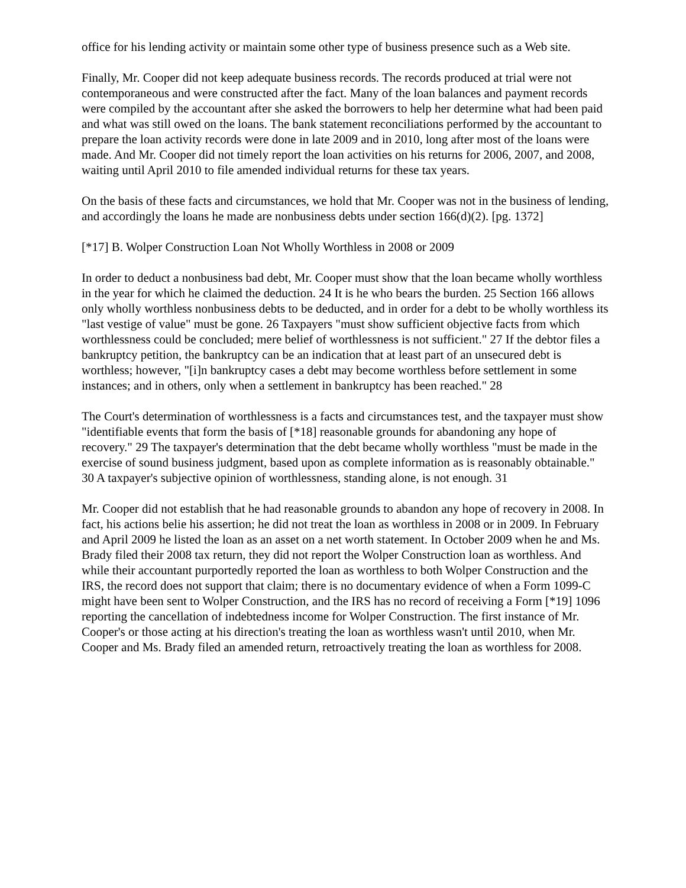office for his lending activity or maintain some other type of business presence such as a Web site.
Finally, Mr. Cooper did not keep adequate business records. The records produced at trial were not contemporaneous and were constructed after the fact. Many of the loan balances and payment records were compiled by the accountant after she asked the borrowers to help her determine what had been paid and what was still owed on the loans. The bank statement reconciliations performed by the accountant to prepare the loan activity records were done in late 2009 and in 2010, long after most of the loans were made. And Mr. Cooper did not timely report the loan activities on his returns for 2006, 2007, and 2008, waiting until April 2010 to file amended individual returns for these tax years.
On the basis of these facts and circumstances, we hold that Mr. Cooper was not in the business of lending, and accordingly the loans he made are nonbusiness debts under section 166(d)(2). [pg. 1372]
[*17] B. Wolper Construction Loan Not Wholly Worthless in 2008 or 2009
In order to deduct a nonbusiness bad debt, Mr. Cooper must show that the loan became wholly worthless in the year for which he claimed the deduction. 24 It is he who bears the burden. 25 Section 166 allows only wholly worthless nonbusiness debts to be deducted, and in order for a debt to be wholly worthless its "last vestige of value" must be gone. 26 Taxpayers "must show sufficient objective facts from which worthlessness could be concluded; mere belief of worthlessness is not sufficient." 27 If the debtor files a bankruptcy petition, the bankruptcy can be an indication that at least part of an unsecured debt is worthless; however, "[i]n bankruptcy cases a debt may become worthless before settlement in some instances; and in others, only when a settlement in bankruptcy has been reached." 28
The Court's determination of worthlessness is a facts and circumstances test, and the taxpayer must show "identifiable events that form the basis of [*18] reasonable grounds for abandoning any hope of recovery." 29 The taxpayer's determination that the debt became wholly worthless "must be made in the exercise of sound business judgment, based upon as complete information as is reasonably obtainable." 30 A taxpayer's subjective opinion of worthlessness, standing alone, is not enough. 31
Mr. Cooper did not establish that he had reasonable grounds to abandon any hope of recovery in 2008. In fact, his actions belie his assertion; he did not treat the loan as worthless in 2008 or in 2009. In February and April 2009 he listed the loan as an asset on a net worth statement. In October 2009 when he and Ms. Brady filed their 2008 tax return, they did not report the Wolper Construction loan as worthless. And while their accountant purportedly reported the loan as worthless to both Wolper Construction and the IRS, the record does not support that claim; there is no documentary evidence of when a Form 1099-C might have been sent to Wolper Construction, and the IRS has no record of receiving a Form [*19] 1096 reporting the cancellation of indebtedness income for Wolper Construction. The first instance of Mr. Cooper's or those acting at his direction's treating the loan as worthless wasn't until 2010, when Mr. Cooper and Ms. Brady filed an amended return, retroactively treating the loan as worthless for 2008.